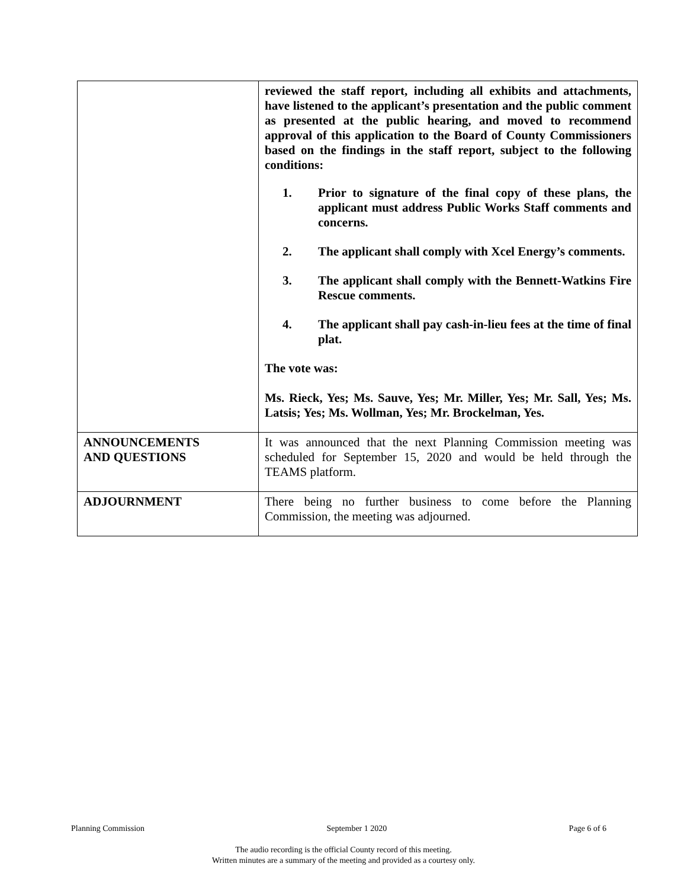| | reviewed the staff report, including all exhibits and attachments, have listened to the applicant’s presentation and the public comment as presented at the public hearing, and moved to recommend approval of this application to the Board of County Commissioners based on the findings in the staff report, subject to the following conditions: 1. Prior to signature of the final copy of these plans, the applicant must address Public Works Staff comments and concerns. 2. The applicant shall comply with Xcel Energy’s comments. 3. The applicant shall comply with the Bennett-Watkins Fire Rescue comments. 4. The applicant shall pay cash-in-lieu fees at the time of final plat. The vote was: Ms. Rieck, Yes; Ms. Sauve, Yes; Mr. Miller, Yes; Mr. Sall, Yes; Ms. Latsis; Yes; Ms. Wollman, Yes; Mr. Brockelman, Yes. |
| ANNOUNCEMENTS AND QUESTIONS | It was announced that the next Planning Commission meeting was scheduled for September 15, 2020 and would be held through the TEAMS platform. |
| ADJOURNMENT | There being no further business to come before the Planning Commission, the meeting was adjourned. |
Planning Commission September 1 2020 Page 6 of 6
The audio recording is the official County record of this meeting.
Written minutes are a summary of the meeting and provided as a courtesy only.